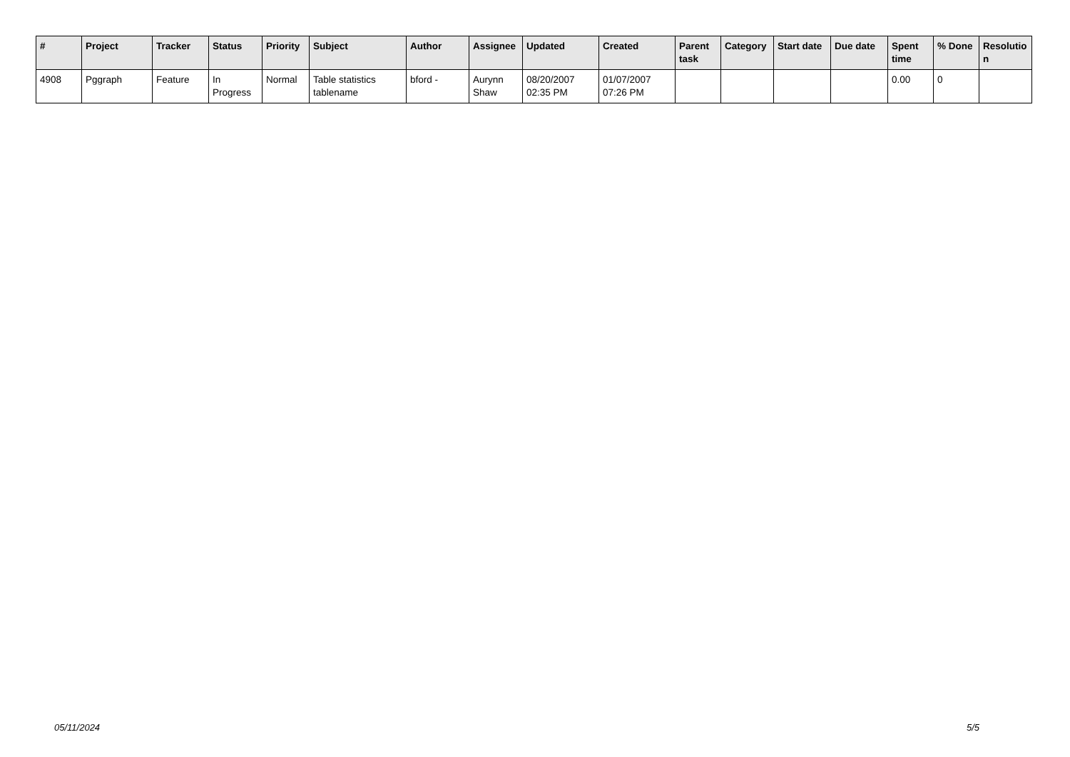| # | Project | Tracker | Status | Priority | Subject | Author | Assignee | Updated | Created | Parent task | Category | Start date | Due date | Spent time | % Done | Resolutio n |
| --- | --- | --- | --- | --- | --- | --- | --- | --- | --- | --- | --- | --- | --- | --- | --- | --- |
| 4908 | Pggraph | Feature | In Progress | Normal | Table statistics tablename | bford - | Aurynn Shaw | 08/20/2007 02:35 PM | 01/07/2007 07:26 PM | | | | | 0.00 | 0 | |
05/11/2024 5/5